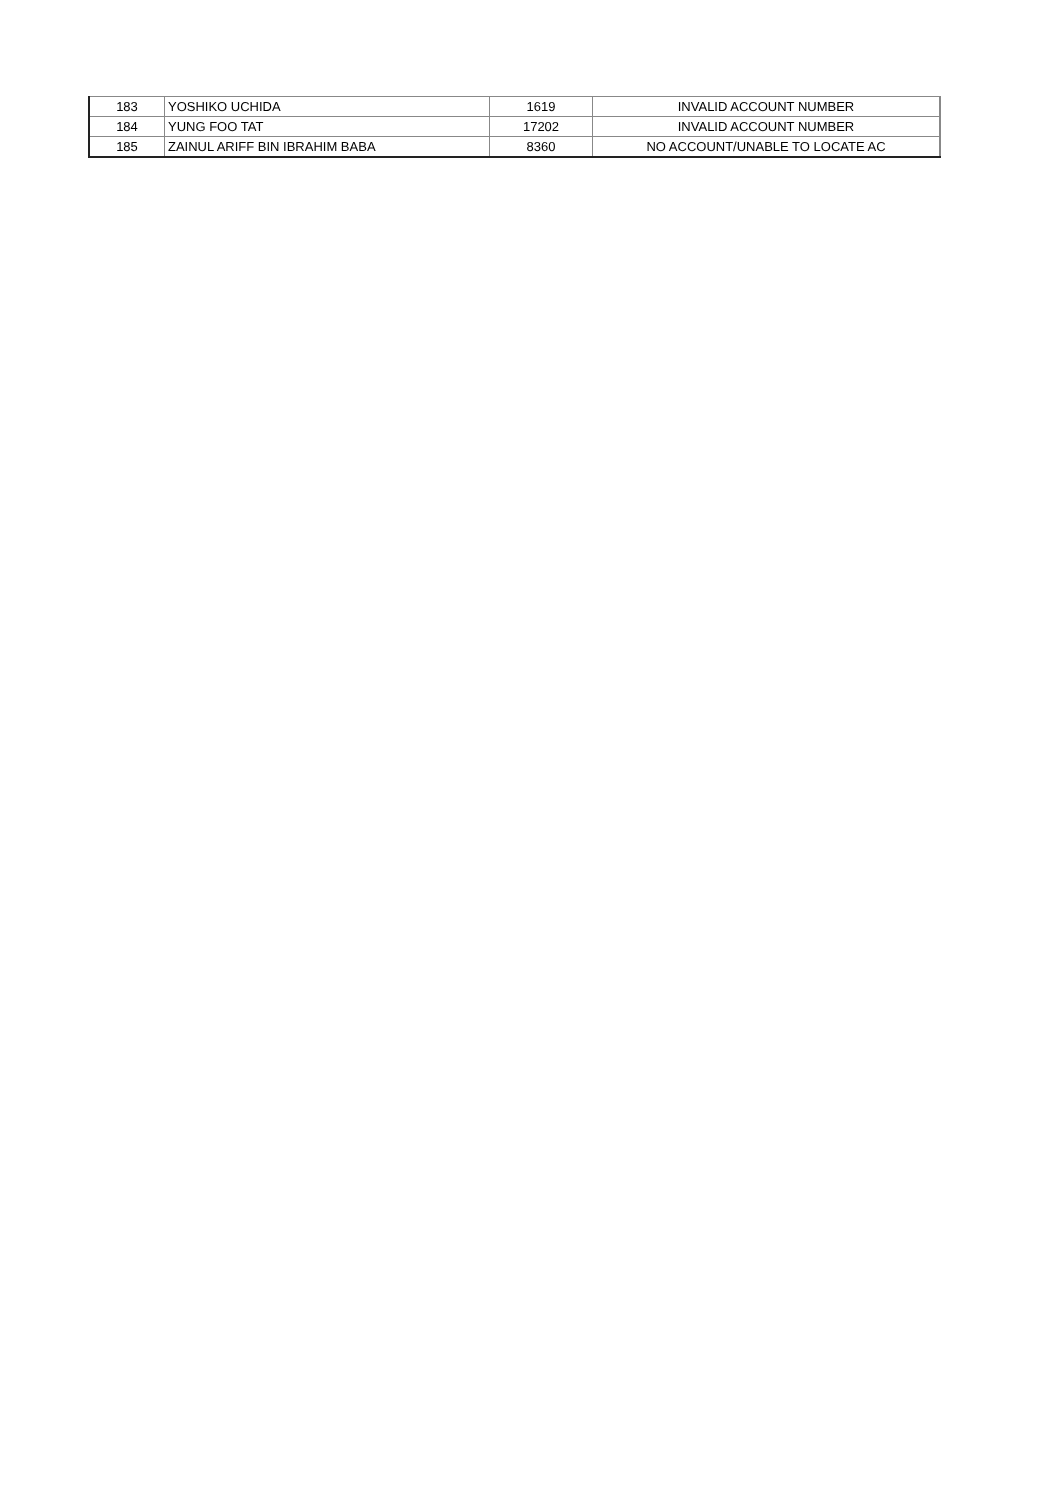| 183 | YOSHIKO UCHIDA | 1619 | INVALID ACCOUNT NUMBER |
| 184 | YUNG FOO TAT | 17202 | INVALID ACCOUNT NUMBER |
| 185 | ZAINUL ARIFF BIN IBRAHIM BABA | 8360 | NO ACCOUNT/UNABLE TO LOCATE AC |